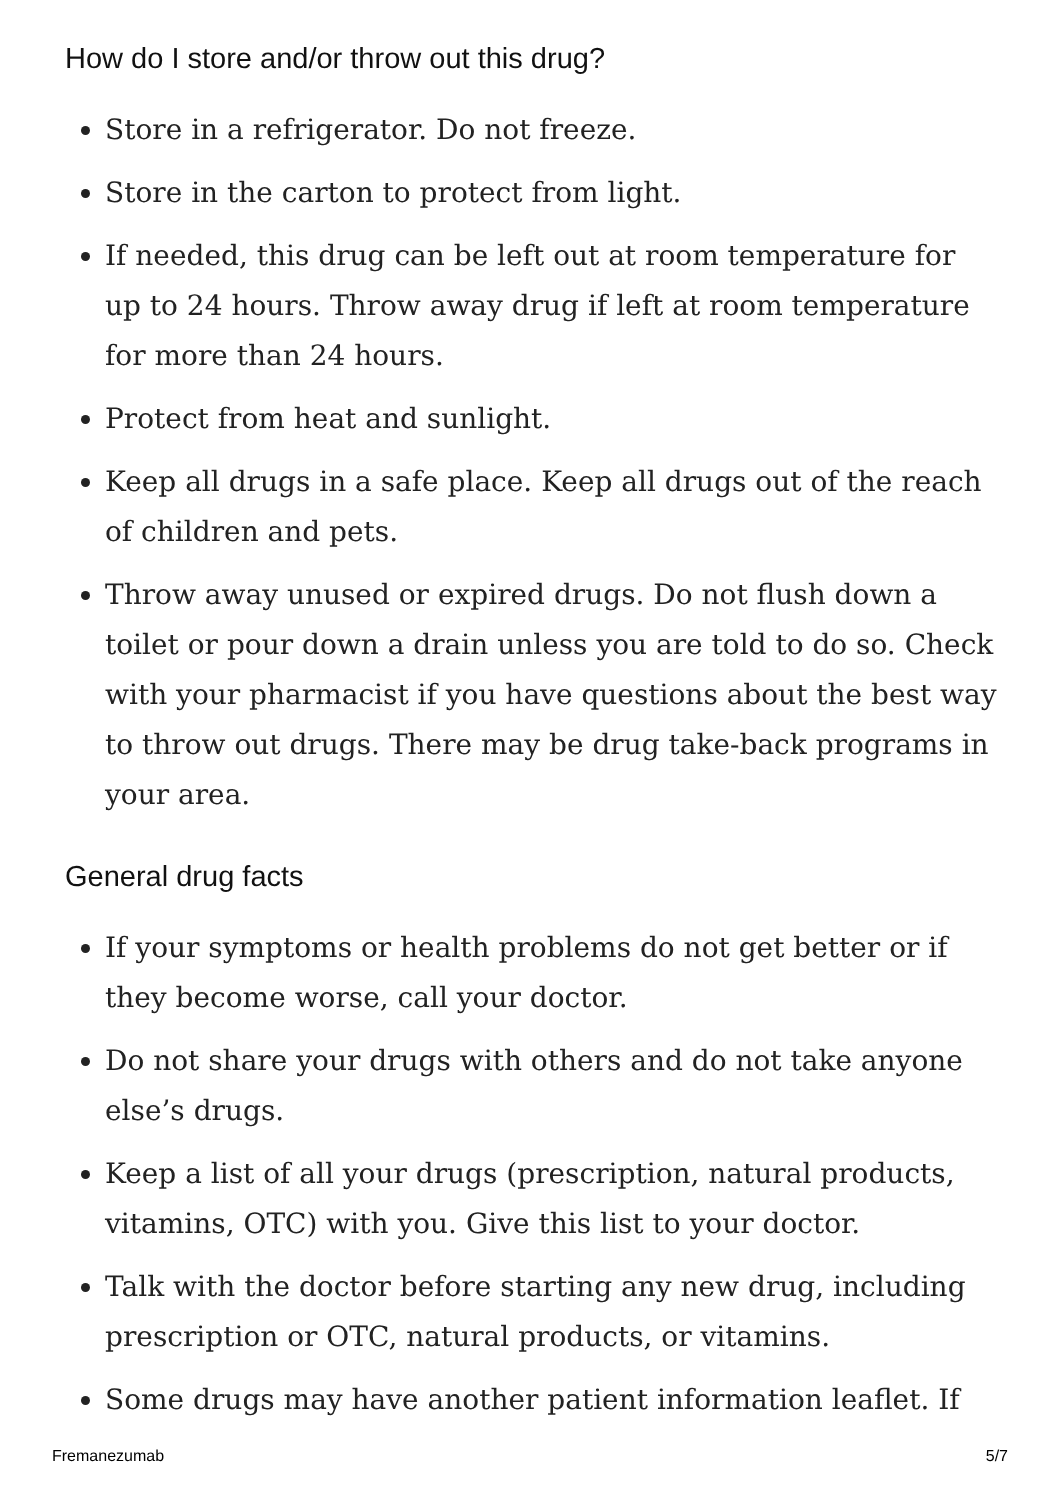How do I store and/or throw out this drug?
Store in a refrigerator. Do not freeze.
Store in the carton to protect from light.
If needed, this drug can be left out at room temperature for up to 24 hours. Throw away drug if left at room temperature for more than 24 hours.
Protect from heat and sunlight.
Keep all drugs in a safe place. Keep all drugs out of the reach of children and pets.
Throw away unused or expired drugs. Do not flush down a toilet or pour down a drain unless you are told to do so. Check with your pharmacist if you have questions about the best way to throw out drugs. There may be drug take-back programs in your area.
General drug facts
If your symptoms or health problems do not get better or if they become worse, call your doctor.
Do not share your drugs with others and do not take anyone else’s drugs.
Keep a list of all your drugs (prescription, natural products, vitamins, OTC) with you. Give this list to your doctor.
Talk with the doctor before starting any new drug, including prescription or OTC, natural products, or vitamins.
Some drugs may have another patient information leaflet. If
Fremanezumab 5/7